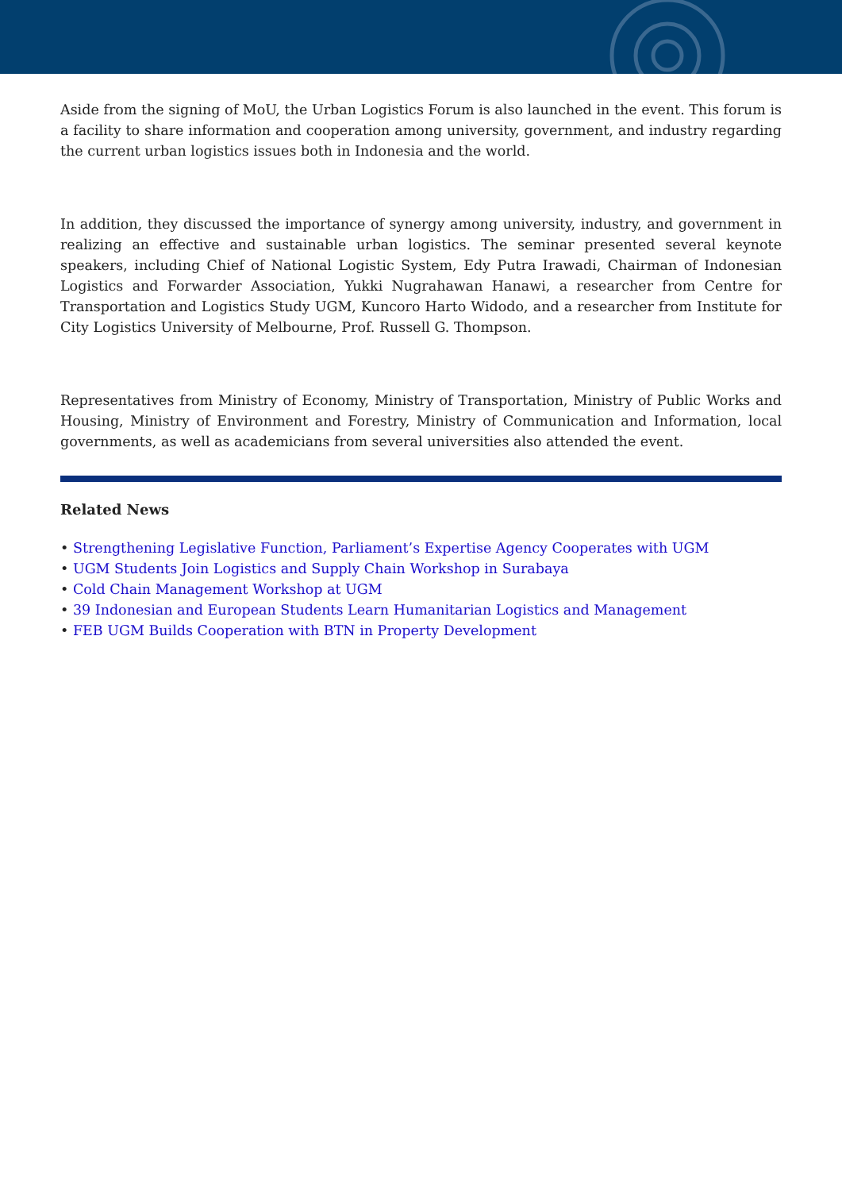Aside from the signing of MoU, the Urban Logistics Forum is also launched in the event. This forum is a facility to share information and cooperation among university, government, and industry regarding the current urban logistics issues both in Indonesia and the world.
In addition, they discussed the importance of synergy among university, industry, and government in realizing an effective and sustainable urban logistics. The seminar presented several keynote speakers, including Chief of National Logistic System, Edy Putra Irawadi, Chairman of Indonesian Logistics and Forwarder Association, Yukki Nugrahawan Hanawi, a researcher from Centre for Transportation and Logistics Study UGM, Kuncoro Harto Widodo, and a researcher from Institute for City Logistics University of Melbourne, Prof. Russell G. Thompson.
Representatives from Ministry of Economy, Ministry of Transportation, Ministry of Public Works and Housing, Ministry of Environment and Forestry, Ministry of Communication and Information, local governments, as well as academicians from several universities also attended the event.
Related News
• Strengthening Legislative Function, Parliament’s Expertise Agency Cooperates with UGM
• UGM Students Join Logistics and Supply Chain Workshop in Surabaya
• Cold Chain Management Workshop at UGM
• 39 Indonesian and European Students Learn Humanitarian Logistics and Management
• FEB UGM Builds Cooperation with BTN in Property Development